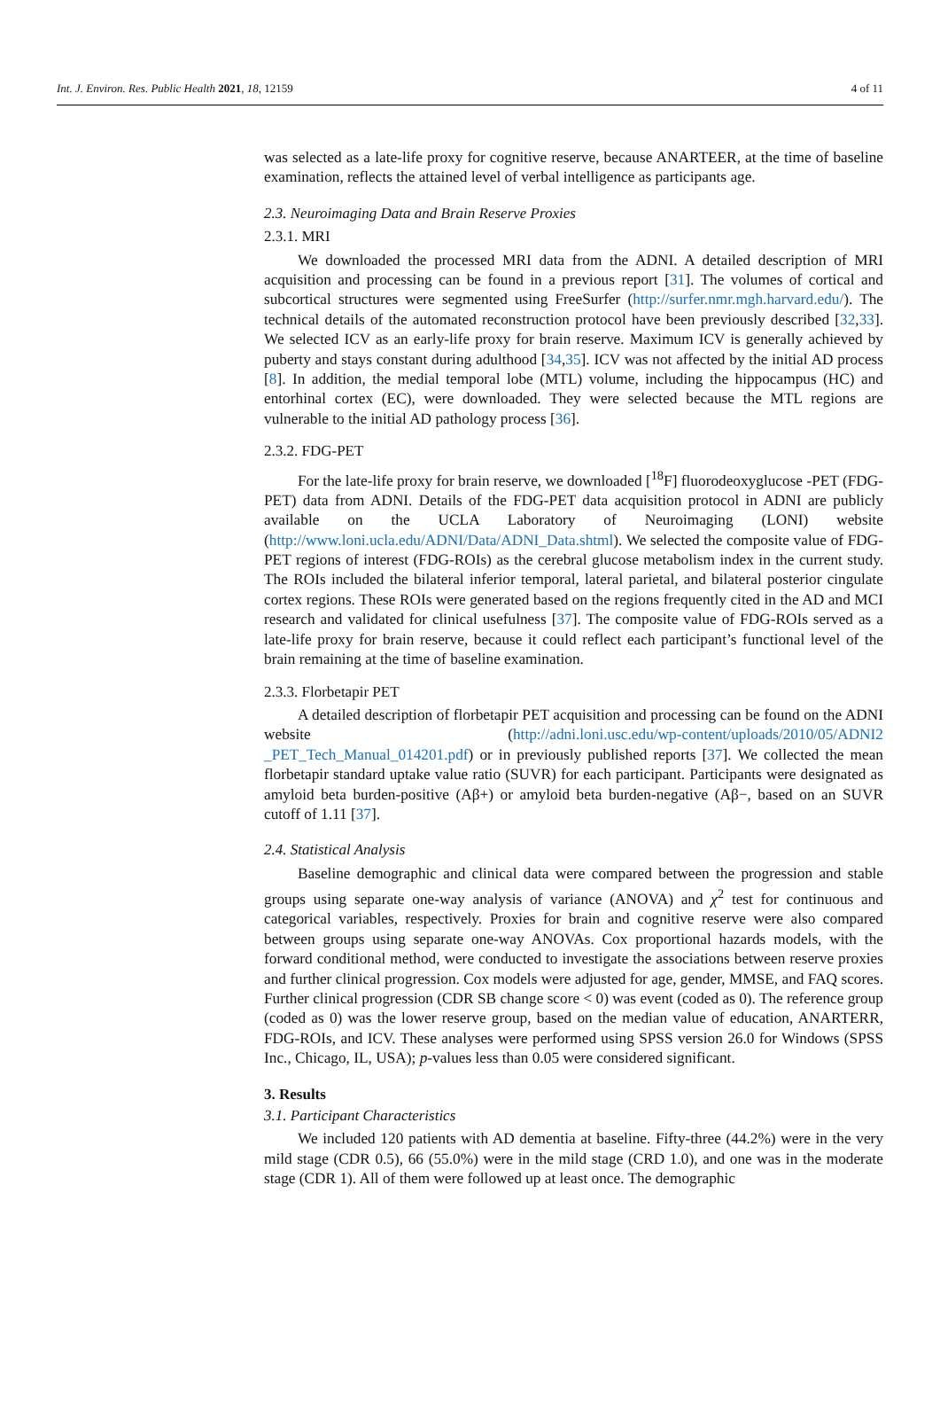Int. J. Environ. Res. Public Health 2021, 18, 12159 4 of 11
was selected as a late-life proxy for cognitive reserve, because ANARTEER, at the time of baseline examination, reflects the attained level of verbal intelligence as participants age.
2.3. Neuroimaging Data and Brain Reserve Proxies
2.3.1. MRI
We downloaded the processed MRI data from the ADNI. A detailed description of MRI acquisition and processing can be found in a previous report [31]. The volumes of cortical and subcortical structures were segmented using FreeSurfer (http://surfer.nmr.mgh.harvard.edu/). The technical details of the automated reconstruction protocol have been previously described [32,33]. We selected ICV as an early-life proxy for brain reserve. Maximum ICV is generally achieved by puberty and stays constant during adulthood [34,35]. ICV was not affected by the initial AD process [8]. In addition, the medial temporal lobe (MTL) volume, including the hippocampus (HC) and entorhinal cortex (EC), were downloaded. They were selected because the MTL regions are vulnerable to the initial AD pathology process [36].
2.3.2. FDG-PET
For the late-life proxy for brain reserve, we downloaded [<sup>18</sup>F] fluorodeoxyglucose -PET (FDG-PET) data from ADNI. Details of the FDG-PET data acquisition protocol in ADNI are publicly available on the UCLA Laboratory of Neuroimaging (LONI) website (http://www.loni.ucla.edu/ADNI/Data/ADNI_Data.shtml). We selected the composite value of FDG-PET regions of interest (FDG-ROIs) as the cerebral glucose metabolism index in the current study. The ROIs included the bilateral inferior temporal, lateral parietal, and bilateral posterior cingulate cortex regions. These ROIs were generated based on the regions frequently cited in the AD and MCI research and validated for clinical usefulness [37]. The composite value of FDG-ROIs served as a late-life proxy for brain reserve, because it could reflect each participant’s functional level of the brain remaining at the time of baseline examination.
2.3.3. Florbetapir PET
A detailed description of florbetapir PET acquisition and processing can be found on the ADNI website (http://adni.loni.usc.edu/wp-content/uploads/2010/05/ADNI2 _PET_Tech_Manual_014201.pdf) or in previously published reports [37]. We collected the mean florbetapir standard uptake value ratio (SUVR) for each participant. Participants were designated as amyloid beta burden-positive (Aβ+) or amyloid beta burden-negative (Aβ−, based on an SUVR cutoff of 1.11 [37].
2.4. Statistical Analysis
Baseline demographic and clinical data were compared between the progression and stable groups using separate one-way analysis of variance (ANOVA) and χ<sup>2</sup> test for continuous and categorical variables, respectively. Proxies for brain and cognitive reserve were also compared between groups using separate one-way ANOVAs. Cox proportional hazards models, with the forward conditional method, were conducted to investigate the associations between reserve proxies and further clinical progression. Cox models were adjusted for age, gender, MMSE, and FAQ scores. Further clinical progression (CDR SB change score < 0) was event (coded as 0). The reference group (coded as 0) was the lower reserve group, based on the median value of education, ANARTERR, FDG-ROIs, and ICV. These analyses were performed using SPSS version 26.0 for Windows (SPSS Inc., Chicago, IL, USA); p-values less than 0.05 were considered significant.
3. Results
3.1. Participant Characteristics
We included 120 patients with AD dementia at baseline. Fifty-three (44.2%) were in the very mild stage (CDR 0.5), 66 (55.0%) were in the mild stage (CRD 1.0), and one was in the moderate stage (CDR 1). All of them were followed up at least once. The demographic